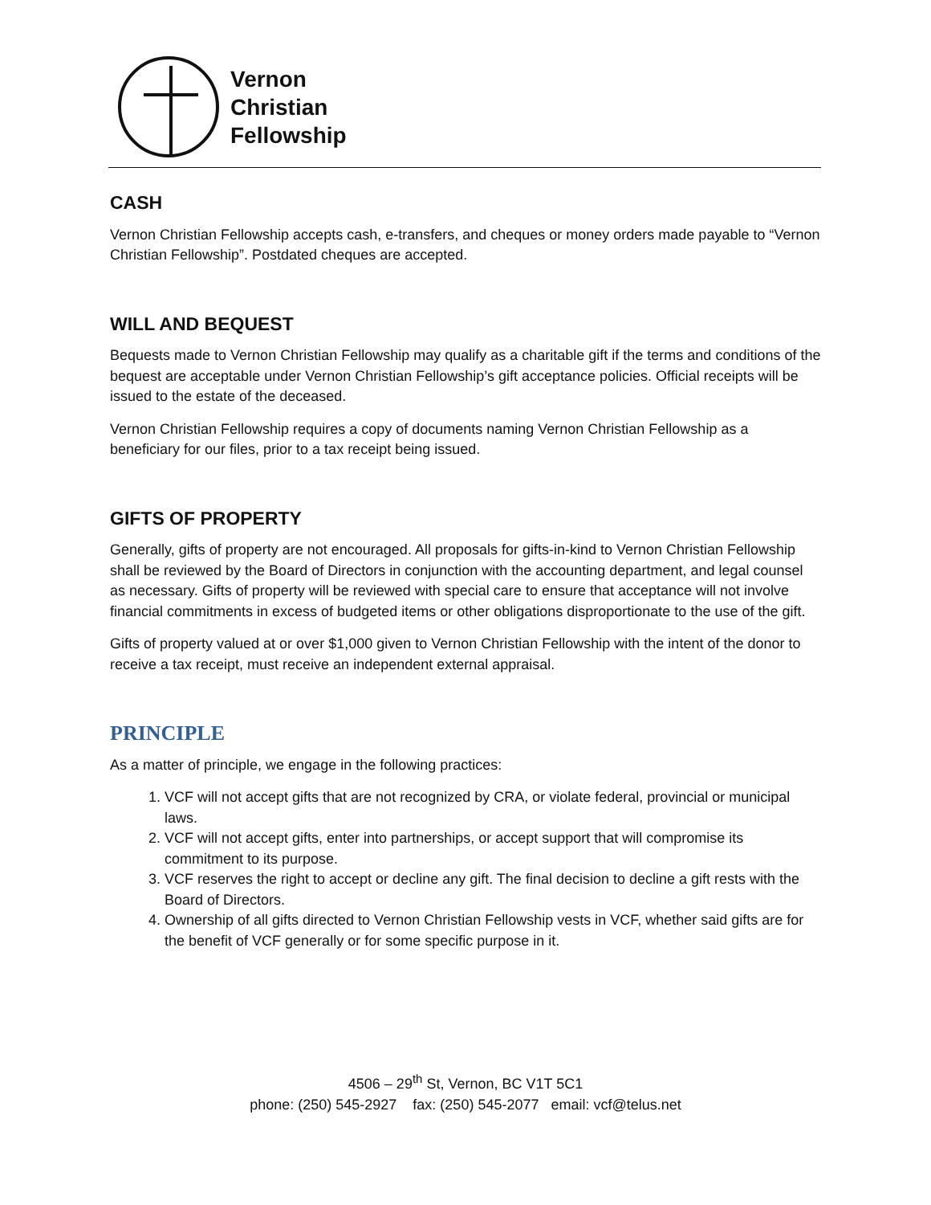Vernon
Christian
Fellowship
CASH
Vernon Christian Fellowship accepts cash, e-transfers, and cheques or money orders made payable to “Vernon Christian Fellowship”. Postdated cheques are accepted.
WILL AND BEQUEST
Bequests made to Vernon Christian Fellowship may qualify as a charitable gift if the terms and conditions of the bequest are acceptable under Vernon Christian Fellowship’s gift acceptance policies. Official receipts will be issued to the estate of the deceased.
Vernon Christian Fellowship requires a copy of documents naming Vernon Christian Fellowship as a beneficiary for our files, prior to a tax receipt being issued.
GIFTS OF PROPERTY
Generally, gifts of property are not encouraged. All proposals for gifts-in-kind to Vernon Christian Fellowship shall be reviewed by the Board of Directors in conjunction with the accounting department, and legal counsel as necessary. Gifts of property will be reviewed with special care to ensure that acceptance will not involve financial commitments in excess of budgeted items or other obligations disproportionate to the use of the gift.
Gifts of property valued at or over $1,000 given to Vernon Christian Fellowship with the intent of the donor to receive a tax receipt, must receive an independent external appraisal.
PRINCIPLE
As a matter of principle, we engage in the following practices:
1. VCF will not accept gifts that are not recognized by CRA, or violate federal, provincial or municipal laws.
2. VCF will not accept gifts, enter into partnerships, or accept support that will compromise its commitment to its purpose.
3. VCF reserves the right to accept or decline any gift. The final decision to decline a gift rests with the Board of Directors.
4. Ownership of all gifts directed to Vernon Christian Fellowship vests in VCF, whether said gifts are for the benefit of VCF generally or for some specific purpose in it.
4506 – 29<sup>th</sup> St, Vernon, BC V1T 5C1
phone: (250) 545-2927 fax: (250) 545-2077 email: vcf@telus.net